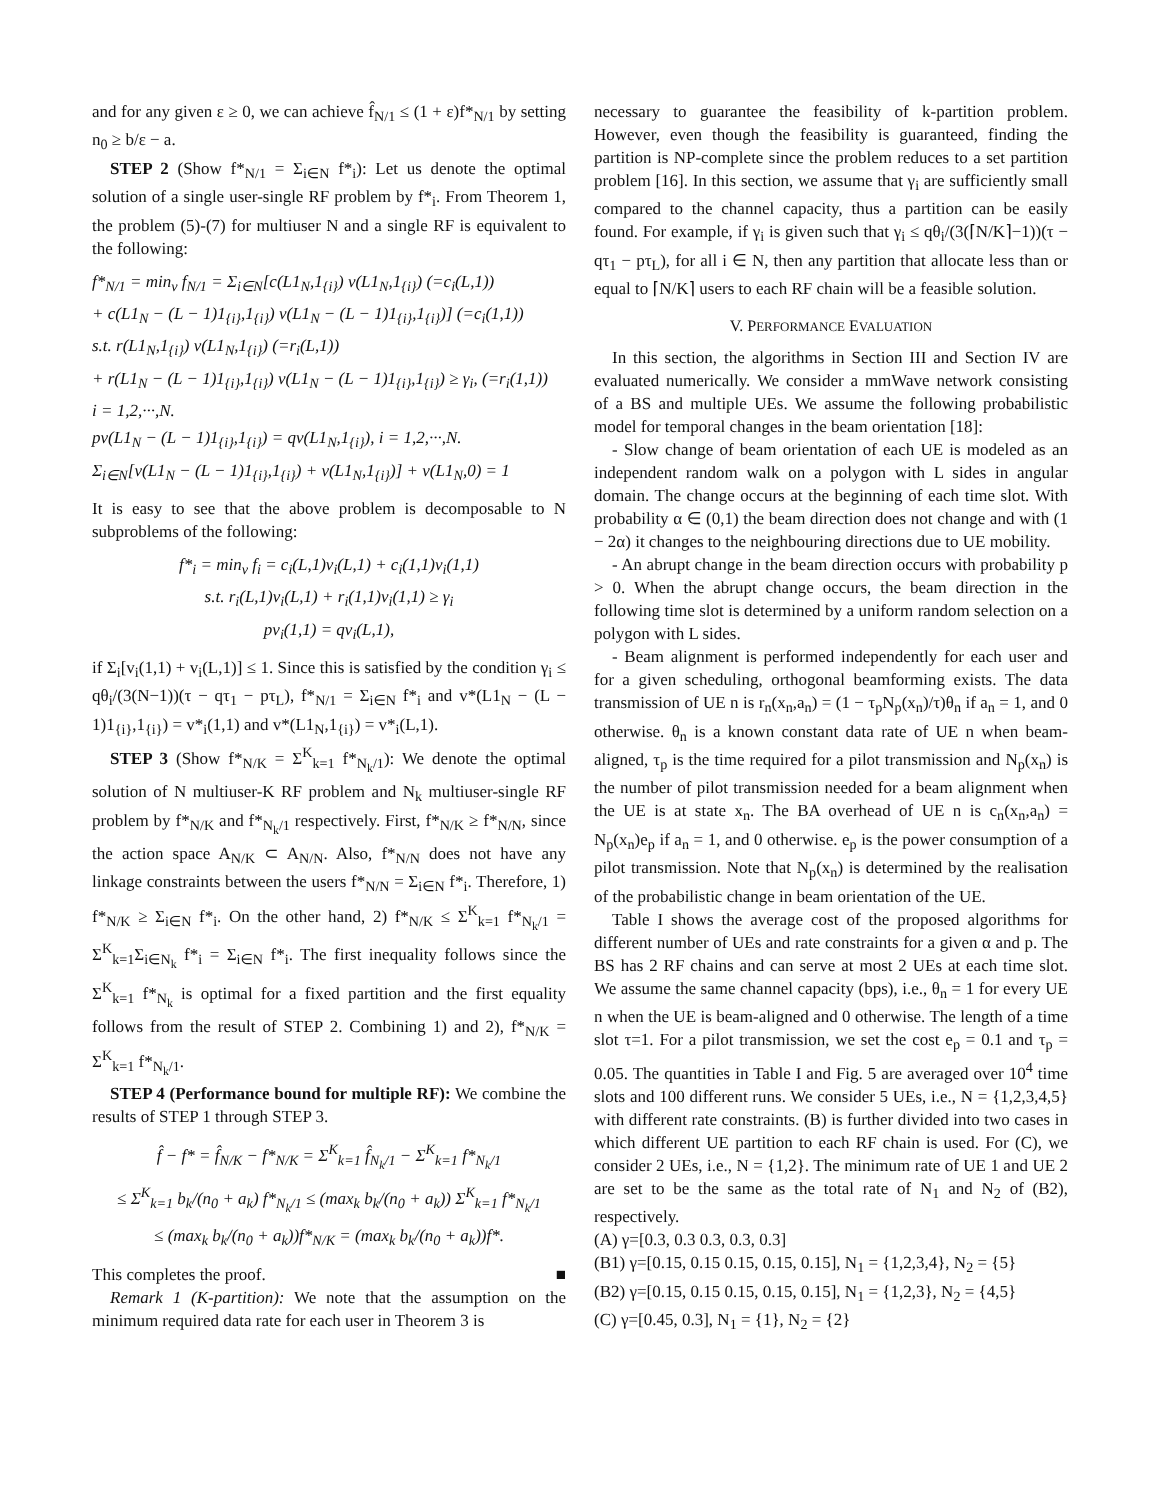and for any given ε ≥ 0, we can achieve f̂<sub>N/1</sub> ≤ (1 + ε)f*<sub>N/1</sub> by setting n<sub>0</sub> ≥ b/ε − a.
STEP 2 (Show f*<sub>N/1</sub> = Σ<sub>i∈N</sub> f*<sub>i</sub>): Let us denote the optimal solution of a single user-single RF problem by f*<sub>i</sub>. From Theorem 1, the problem (5)-(7) for multiuser N and a single RF is equivalent to the following:
f*<sub>N/1</sub> = min<sub>v</sub> f<sub>N/1</sub> = Σ<sub>i∈N</sub>[c(L1<sub>N</sub>,1<sub>{i}</sub>) v(L1<sub>N</sub>,1<sub>{i}</sub>) (=c<sub>i</sub>(L,1))
+ c(L1<sub>N</sub> − (L − 1)1<sub>{i}</sub>,1<sub>{i}</sub>) v(L1<sub>N</sub> − (L − 1)1<sub>{i}</sub>,1<sub>{i}</sub>)] (=c<sub>i</sub>(1,1))
s.t. r(L1<sub>N</sub>,1<sub>{i}</sub>) v(L1<sub>N</sub>,1<sub>{i}</sub>) (=r<sub>i</sub>(L,1))
+ r(L1<sub>N</sub> − (L − 1)1<sub>{i}</sub>,1<sub>{i}</sub>) v(L1<sub>N</sub> − (L − 1)1<sub>{i}</sub>,1<sub>{i}</sub>) ≥ γ<sub>i</sub>, (=r<sub>i</sub>(1,1))
i = 1,2,···,N.
pv(L1<sub>N</sub> − (L − 1)1<sub>{i}</sub>,1<sub>{i}</sub>) = qv(L1<sub>N</sub>,1<sub>{i}</sub>), i = 1,2,···,N.
Σ<sub>i∈N</sub>[v(L1<sub>N</sub> − (L − 1)1<sub>{i}</sub>,1<sub>{i}</sub>) + v(L1<sub>N</sub>,1<sub>{i}</sub>)] + v(L1<sub>N</sub>,0) = 1
It is easy to see that the above problem is decomposable to N subproblems of the following:
f*<sub>i</sub> = min<sub>v</sub> f<sub>i</sub> = c<sub>i</sub>(L,1)v<sub>i</sub>(L,1) + c<sub>i</sub>(1,1)v<sub>i</sub>(1,1)
s.t. r<sub>i</sub>(L,1)v<sub>i</sub>(L,1) + r<sub>i</sub>(1,1)v<sub>i</sub>(1,1) ≥ γ<sub>i</sub>
pv<sub>i</sub>(1,1) = qv<sub>i</sub>(L,1),
if Σ<sub>i</sub>[v<sub>i</sub>(1,1) + v<sub>i</sub>(L,1)] ≤ 1. Since this is satisfied by the condition γ<sub>i</sub> ≤ qθ<sub>i</sub>/(3(N−1))(τ − qτ<sub>1</sub> − pτ<sub>L</sub>), f*<sub>N/1</sub> = Σ<sub>i∈N</sub> f*<sub>i</sub> and v*(L1<sub>N</sub> − (L − 1)1<sub>{i}</sub>,1<sub>{i}</sub>) = v*<sub>i</sub>(1,1) and v*(L1<sub>N</sub>,1<sub>{i}</sub>) = v*<sub>i</sub>(L,1).
STEP 3 (Show f*<sub>N/K</sub> = Σ<sup>K</sup><sub>k=1</sub> f*<sub>N<sub>k</sub>/1</sub>): We denote the optimal solution of N multiuser-K RF problem and N<sub>k</sub> multiuser-single RF problem by f*<sub>N/K</sub> and f*<sub>N<sub>k</sub>/1</sub> respectively. First, f*<sub>N/K</sub> ≥ f*<sub>N/N</sub>, since the action space A<sub>N/K</sub> ⊂ A<sub>N/N</sub>. Also, f*<sub>N/N</sub> does not have any linkage constraints between the users f*<sub>N/N</sub> = Σ<sub>i∈N</sub> f*<sub>i</sub>. Therefore, 1) f*<sub>N/K</sub> ≥ Σ<sub>i∈N</sub> f*<sub>i</sub>. On the other hand, 2) f*<sub>N/K</sub> ≤ Σ<sup>K</sup><sub>k=1</sub> f*<sub>N<sub>k</sub>/1</sub> = Σ<sup>K</sup><sub>k=1</sub>Σ<sub>i∈N<sub>k</sub></sub> f*<sub>i</sub> = Σ<sub>i∈N</sub> f*<sub>i</sub>. The first inequality follows since the Σ<sup>K</sup><sub>k=1</sub> f*<sub>N<sub>k</sub></sub> is optimal for a fixed partition and the first equality follows from the result of STEP 2. Combining 1) and 2), f*<sub>N/K</sub> = Σ<sup>K</sup><sub>k=1</sub> f*<sub>N<sub>k</sub>/1</sub>.
STEP 4 (Performance bound for multiple RF): We combine the results of STEP 1 through STEP 3.
f̂ − f* = f̂<sub>N/K</sub> − f*<sub>N/K</sub> = Σ<sup>K</sup><sub>k=1</sub> f̂<sub>N<sub>k</sub>/1</sub> − Σ<sup>K</sup><sub>k=1</sub> f*<sub>N<sub>k</sub>/1</sub>
≤ Σ<sup>K</sup><sub>k=1</sub> b<sub>k</sub>/(n<sub>0</sub> + a<sub>k</sub>) f*<sub>N<sub>k</sub>/1</sub> ≤ (max<sub>k</sub> b<sub>k</sub>/(n<sub>0</sub> + a<sub>k</sub>)) Σ<sup>K</sup><sub>k=1</sub> f*<sub>N<sub>k</sub>/1</sub>
≤ (max<sub>k</sub> b<sub>k</sub>/(n<sub>0</sub> + a<sub>k</sub>))f*<sub>N/K</sub> = (max<sub>k</sub> b<sub>k</sub>/(n<sub>0</sub> + a<sub>k</sub>))f*.
This completes the proof. ■
Remark 1 (K-partition): We note that the assumption on the minimum required data rate for each user in Theorem 3 is
necessary to guarantee the feasibility of k-partition problem. However, even though the feasibility is guaranteed, finding the partition is NP-complete since the problem reduces to a set partition problem [16]. In this section, we assume that γ<sub>i</sub> are sufficiently small compared to the channel capacity, thus a partition can be easily found. For example, if γ<sub>i</sub> is given such that γ<sub>i</sub> ≤ qθ<sub>i</sub>/(3(⌈N/K⌉−1))(τ − qτ<sub>1</sub> − pτ<sub>L</sub>), for all i ∈ N, then any partition that allocate less than or equal to ⌈N/K⌉ users to each RF chain will be a feasible solution.
V. PERFORMANCE EVALUATION
In this section, the algorithms in Section III and Section IV are evaluated numerically. We consider a mmWave network consisting of a BS and multiple UEs. We assume the following probabilistic model for temporal changes in the beam orientation [18]:
- Slow change of beam orientation of each UE is modeled as an independent random walk on a polygon with L sides in angular domain. The change occurs at the beginning of each time slot. With probability α ∈ (0,1) the beam direction does not change and with (1 − 2α) it changes to the neighbouring directions due to UE mobility.
- An abrupt change in the beam direction occurs with probability p > 0. When the abrupt change occurs, the beam direction in the following time slot is determined by a uniform random selection on a polygon with L sides.
- Beam alignment is performed independently for each user and for a given scheduling, orthogonal beamforming exists. The data transmission of UE n is r<sub>n</sub>(x<sub>n</sub>,a<sub>n</sub>) = (1 − τ<sub>p</sub>N<sub>p</sub>(x<sub>n</sub>)/τ)θ<sub>n</sub> if a<sub>n</sub> = 1, and 0 otherwise. θ<sub>n</sub> is a known constant data rate of UE n when beam-aligned, τ<sub>p</sub> is the time required for a pilot transmission and N<sub>p</sub>(x<sub>n</sub>) is the number of pilot transmission needed for a beam alignment when the UE is at state x<sub>n</sub>. The BA overhead of UE n is c<sub>n</sub>(x<sub>n</sub>,a<sub>n</sub>) = N<sub>p</sub>(x<sub>n</sub>)e<sub>p</sub> if a<sub>n</sub> = 1, and 0 otherwise. e<sub>p</sub> is the power consumption of a pilot transmission. Note that N<sub>p</sub>(x<sub>n</sub>) is determined by the realisation of the probabilistic change in beam orientation of the UE.
Table I shows the average cost of the proposed algorithms for different number of UEs and rate constraints for a given α and p. The BS has 2 RF chains and can serve at most 2 UEs at each time slot. We assume the same channel capacity (bps), i.e., θ<sub>n</sub> = 1 for every UE n when the UE is beam-aligned and 0 otherwise. The length of a time slot τ=1. For a pilot transmission, we set the cost e<sub>p</sub> = 0.1 and τ<sub>p</sub> = 0.05. The quantities in Table I and Fig. 5 are averaged over 10<sup>4</sup> time slots and 100 different runs. We consider 5 UEs, i.e., N = {1,2,3,4,5} with different rate constraints. (B) is further divided into two cases in which different UE partition to each RF chain is used. For (C), we consider 2 UEs, i.e., N = {1,2}. The minimum rate of UE 1 and UE 2 are set to be the same as the total rate of N<sub>1</sub> and N<sub>2</sub> of (B2), respectively.
(A) γ=[0.3, 0.3 0.3, 0.3, 0.3]
(B1) γ=[0.15, 0.15 0.15, 0.15, 0.15], N<sub>1</sub> = {1,2,3,4}, N<sub>2</sub> = {5}
(B2) γ=[0.15, 0.15 0.15, 0.15, 0.15], N<sub>1</sub> = {1,2,3}, N<sub>2</sub> = {4,5}
(C) γ=[0.45, 0.3], N<sub>1</sub> = {1}, N<sub>2</sub> = {2}